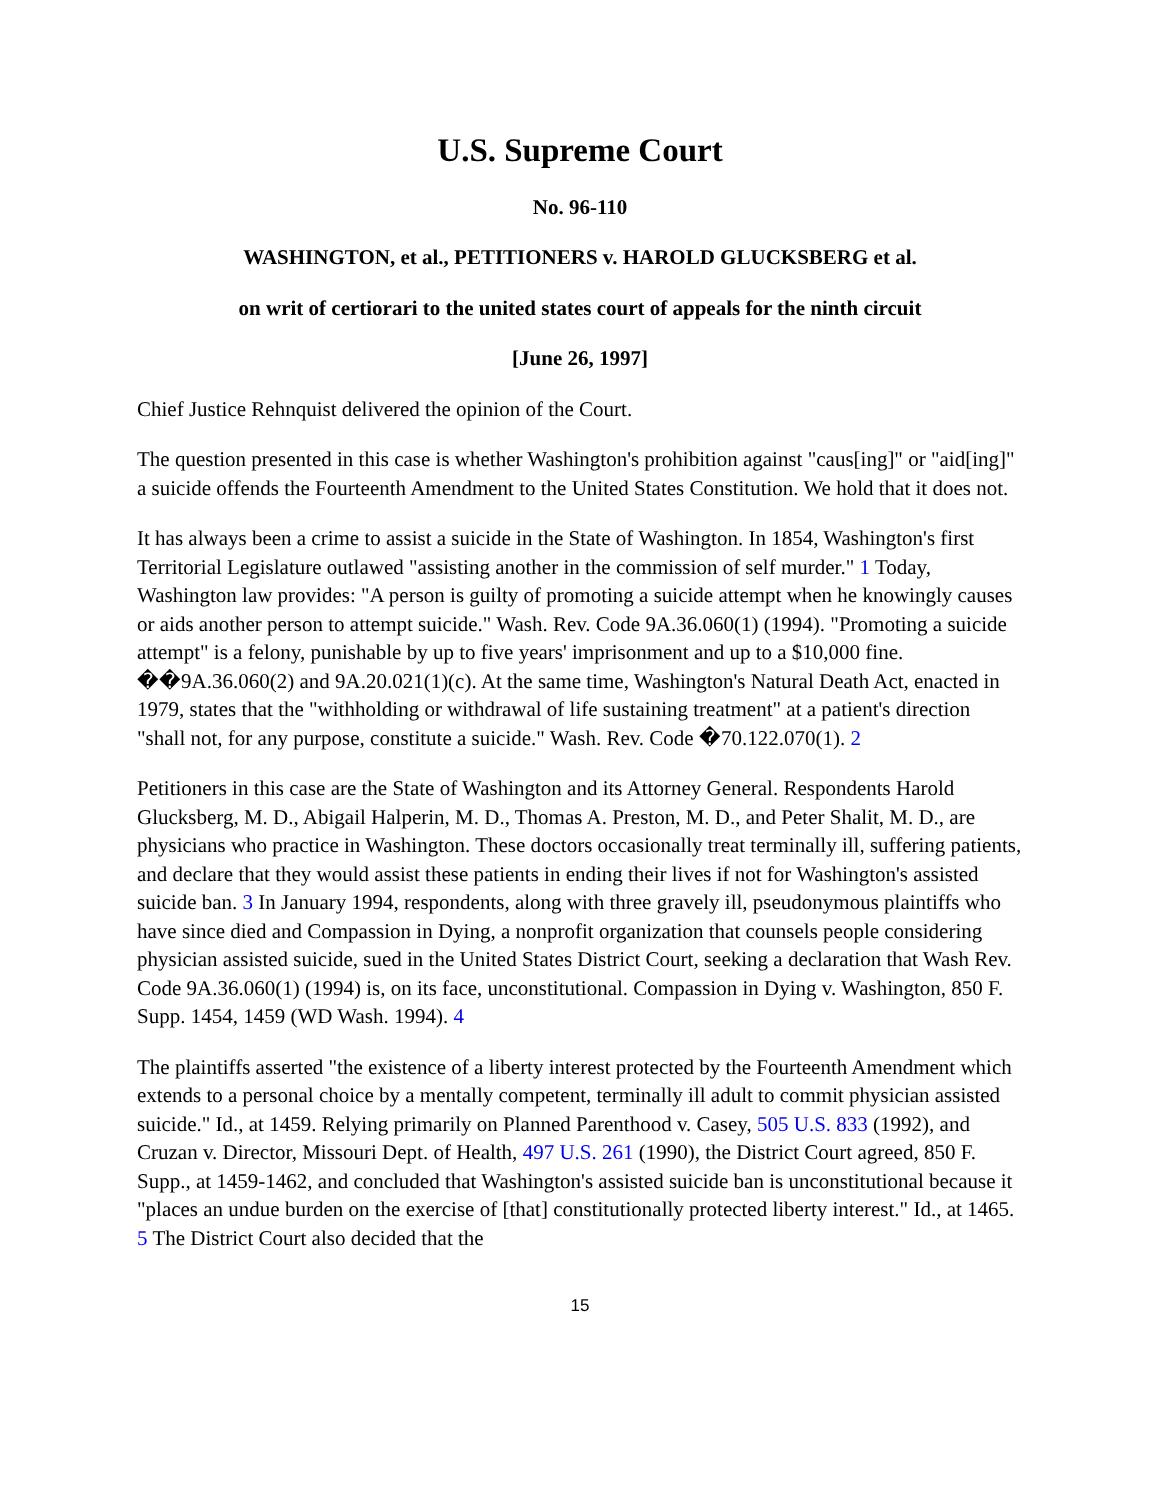U.S. Supreme Court
No. 96-110
WASHINGTON, et al., PETITIONERS v. HAROLD GLUCKSBERG et al.
on writ of certiorari to the united states court of appeals for the ninth circuit
[June 26, 1997]
Chief Justice Rehnquist delivered the opinion of the Court.
The question presented in this case is whether Washington's prohibition against "caus[ing]" or "aid[ing]" a suicide offends the Fourteenth Amendment to the United States Constitution. We hold that it does not.
It has always been a crime to assist a suicide in the State of Washington. In 1854, Washington's first Territorial Legislature outlawed "assisting another in the commission of self murder." 1 Today, Washington law provides: "A person is guilty of promoting a suicide attempt when he knowingly causes or aids another person to attempt suicide." Wash. Rev. Code 9A.36.060(1) (1994). "Promoting a suicide attempt" is a felony, punishable by up to five years' imprisonment and up to a $10,000 fine. ��9A.36.060(2) and 9A.20.021(1)(c). At the same time, Washington's Natural Death Act, enacted in 1979, states that the "withholding or withdrawal of life sustaining treatment" at a patient's direction "shall not, for any purpose, constitute a suicide." Wash. Rev. Code �70.122.070(1). 2
Petitioners in this case are the State of Washington and its Attorney General. Respondents Harold Glucksberg, M. D., Abigail Halperin, M. D., Thomas A. Preston, M. D., and Peter Shalit, M. D., are physicians who practice in Washington. These doctors occasionally treat terminally ill, suffering patients, and declare that they would assist these patients in ending their lives if not for Washington's assisted suicide ban. 3 In January 1994, respondents, along with three gravely ill, pseudonymous plaintiffs who have since died and Compassion in Dying, a nonprofit organization that counsels people considering physician assisted suicide, sued in the United States District Court, seeking a declaration that Wash Rev. Code 9A.36.060(1) (1994) is, on its face, unconstitutional. Compassion in Dying v. Washington, 850 F. Supp. 1454, 1459 (WD Wash. 1994). 4
The plaintiffs asserted "the existence of a liberty interest protected by the Fourteenth Amendment which extends to a personal choice by a mentally competent, terminally ill adult to commit physician assisted suicide." Id., at 1459. Relying primarily on Planned Parenthood v. Casey, 505 U.S. 833 (1992), and Cruzan v. Director, Missouri Dept. of Health, 497 U.S. 261 (1990), the District Court agreed, 850 F. Supp., at 1459-1462, and concluded that Washington's assisted suicide ban is unconstitutional because it "places an undue burden on the exercise of [that] constitutionally protected liberty interest." Id., at 1465. 5 The District Court also decided that the
15